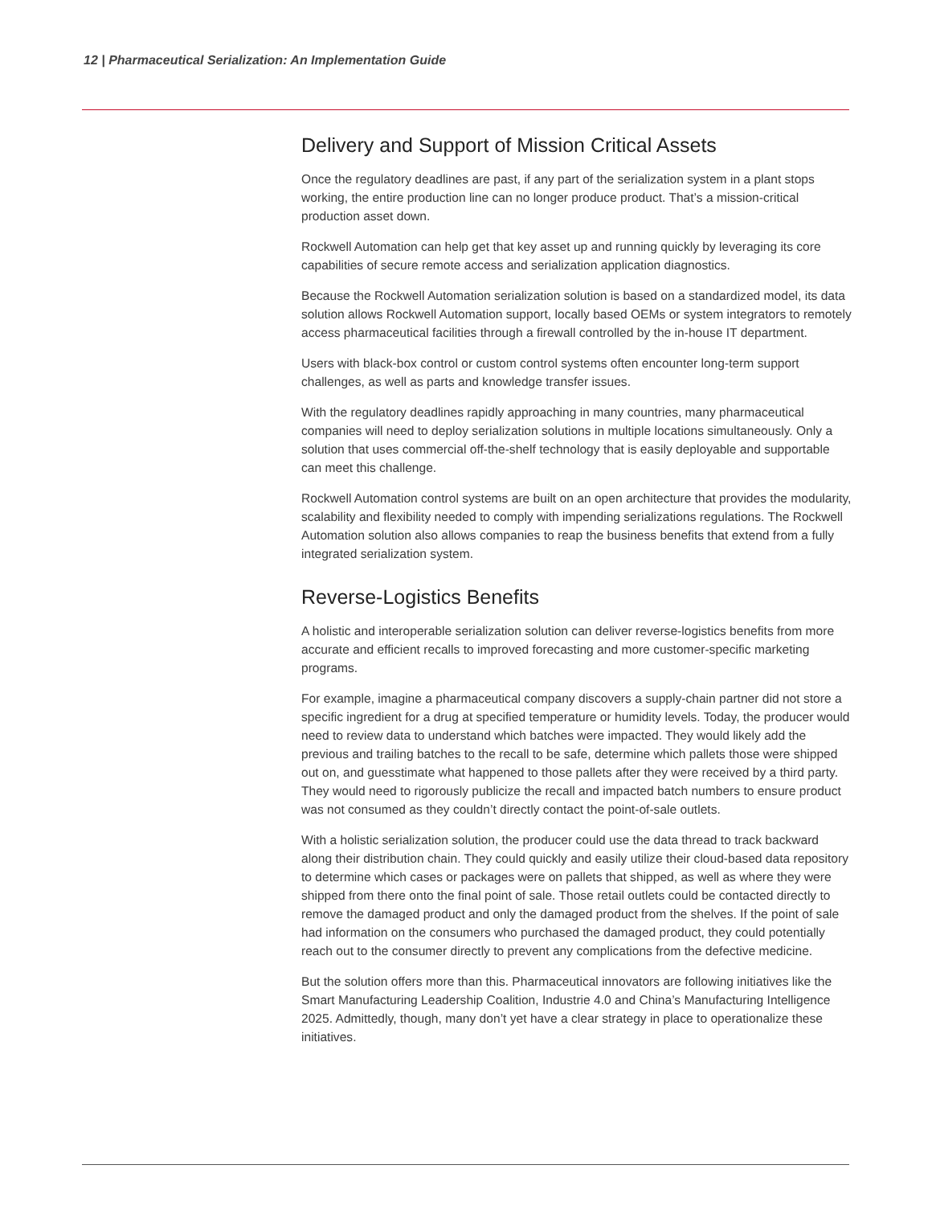12 | Pharmaceutical Serialization: An Implementation Guide
Delivery and Support of Mission Critical Assets
Once the regulatory deadlines are past, if any part of the serialization system in a plant stops working, the entire production line can no longer produce product. That’s a mission-critical production asset down.
Rockwell Automation can help get that key asset up and running quickly by leveraging its core capabilities of secure remote access and serialization application diagnostics.
Because the Rockwell Automation serialization solution is based on a standardized model, its data solution allows Rockwell Automation support, locally based OEMs or system integrators to remotely access pharmaceutical facilities through a firewall controlled by the in-house IT department.
Users with black-box control or custom control systems often encounter long-term support challenges, as well as parts and knowledge transfer issues.
With the regulatory deadlines rapidly approaching in many countries, many pharmaceutical companies will need to deploy serialization solutions in multiple locations simultaneously. Only a solution that uses commercial off-the-shelf technology that is easily deployable and supportable can meet this challenge.
Rockwell Automation control systems are built on an open architecture that provides the modularity, scalability and flexibility needed to comply with impending serializations regulations. The Rockwell Automation solution also allows companies to reap the business benefits that extend from a fully integrated serialization system.
Reverse-Logistics Benefits
A holistic and interoperable serialization solution can deliver reverse-logistics benefits from more accurate and efficient recalls to improved forecasting and more customer-specific marketing programs.
For example, imagine a pharmaceutical company discovers a supply-chain partner did not store a specific ingredient for a drug at specified temperature or humidity levels. Today, the producer would need to review data to understand which batches were impacted. They would likely add the previous and trailing batches to the recall to be safe, determine which pallets those were shipped out on, and guesstimate what happened to those pallets after they were received by a third party. They would need to rigorously publicize the recall and impacted batch numbers to ensure product was not consumed as they couldn’t directly contact the point-of-sale outlets.
With a holistic serialization solution, the producer could use the data thread to track backward along their distribution chain. They could quickly and easily utilize their cloud-based data repository to determine which cases or packages were on pallets that shipped, as well as where they were shipped from there onto the final point of sale. Those retail outlets could be contacted directly to remove the damaged product and only the damaged product from the shelves. If the point of sale had information on the consumers who purchased the damaged product, they could potentially reach out to the consumer directly to prevent any complications from the defective medicine.
But the solution offers more than this. Pharmaceutical innovators are following initiatives like the Smart Manufacturing Leadership Coalition, Industrie 4.0 and China’s Manufacturing Intelligence 2025. Admittedly, though, many don’t yet have a clear strategy in place to operationalize these initiatives.